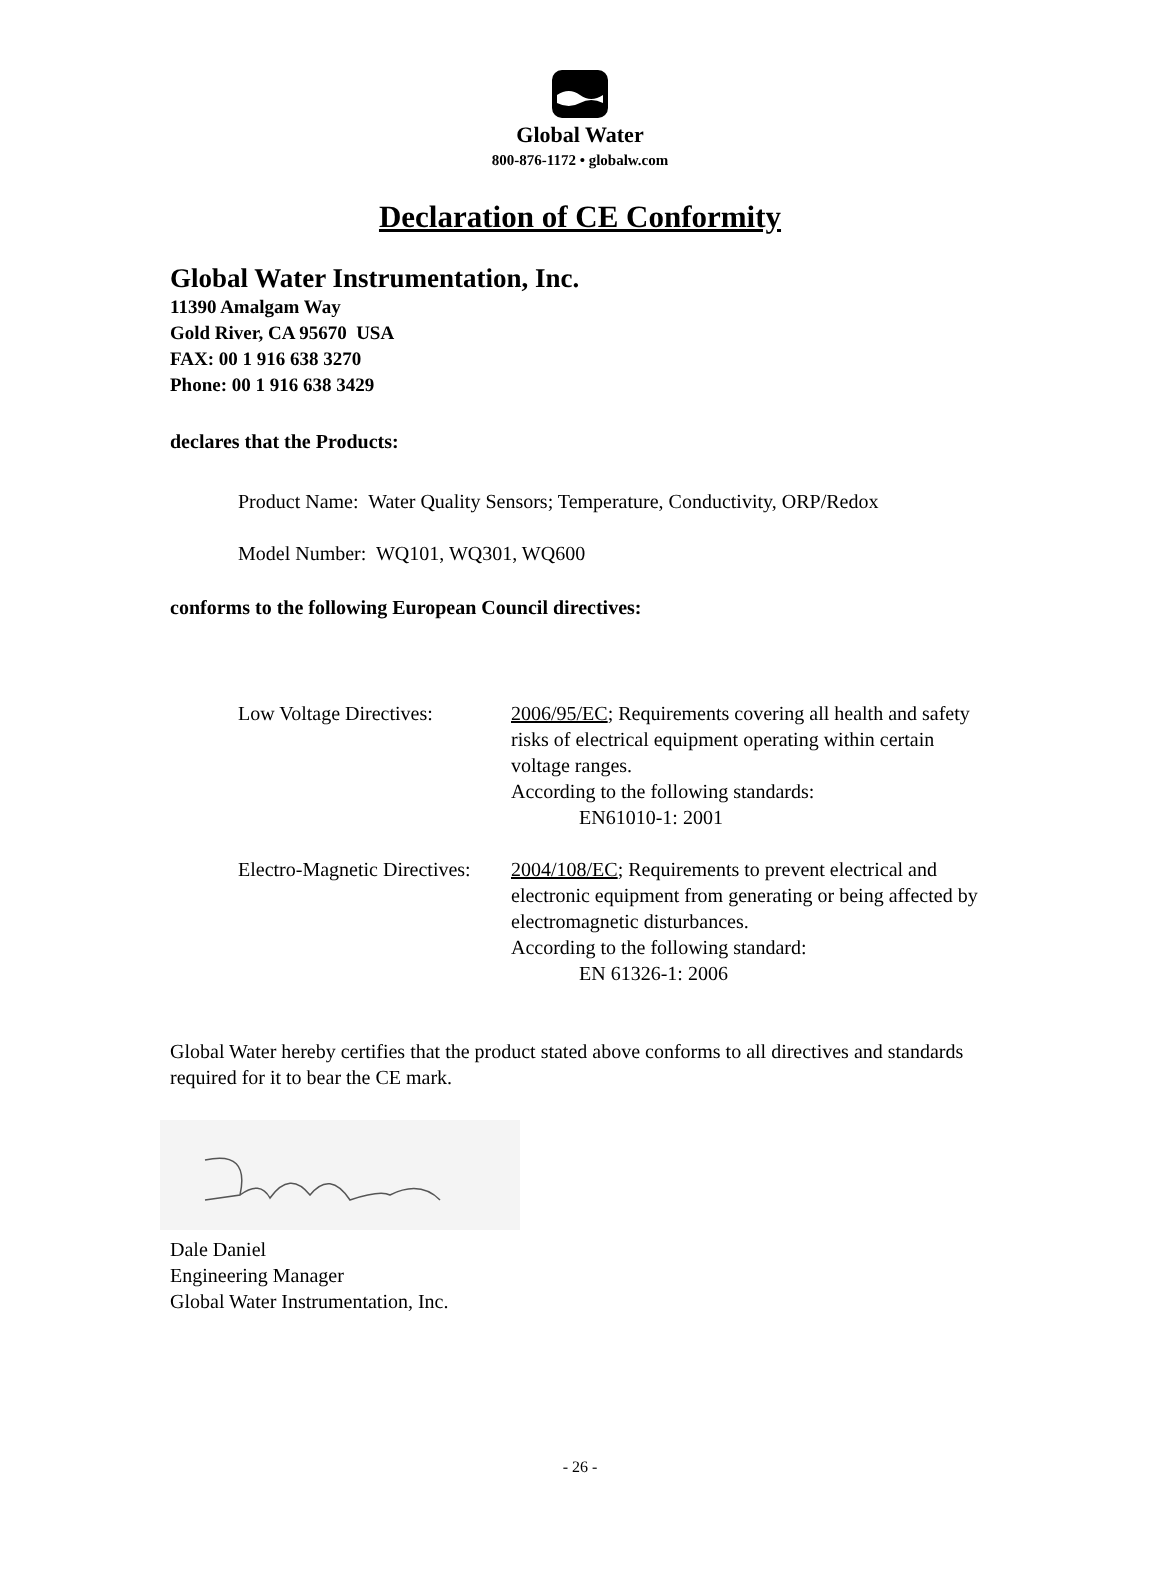Global Water
800-876-1172 • globalw.com
Declaration of CE Conformity
Global Water Instrumentation, Inc.
11390 Amalgam Way
Gold River, CA 95670 USA
FAX: 00 1 916 638 3270
Phone: 00 1 916 638 3429
declares that the Products:
Product Name: Water Quality Sensors; Temperature, Conductivity, ORP/Redox
Model Number: WQ101, WQ301, WQ600
conforms to the following European Council directives:
Low Voltage Directives:
2006/95/EC; Requirements covering all health and safety risks of electrical equipment operating within certain voltage ranges.
According to the following standards:
EN61010-1: 2001
Electro-Magnetic Directives:
2004/108/EC; Requirements to prevent electrical and electronic equipment from generating or being affected by electromagnetic disturbances.
According to the following standard:
EN 61326-1: 2006
Global Water hereby certifies that the product stated above conforms to all directives and standards required for it to bear the CE mark.
Dale Daniel
Engineering Manager
Global Water Instrumentation, Inc.
- 26 -